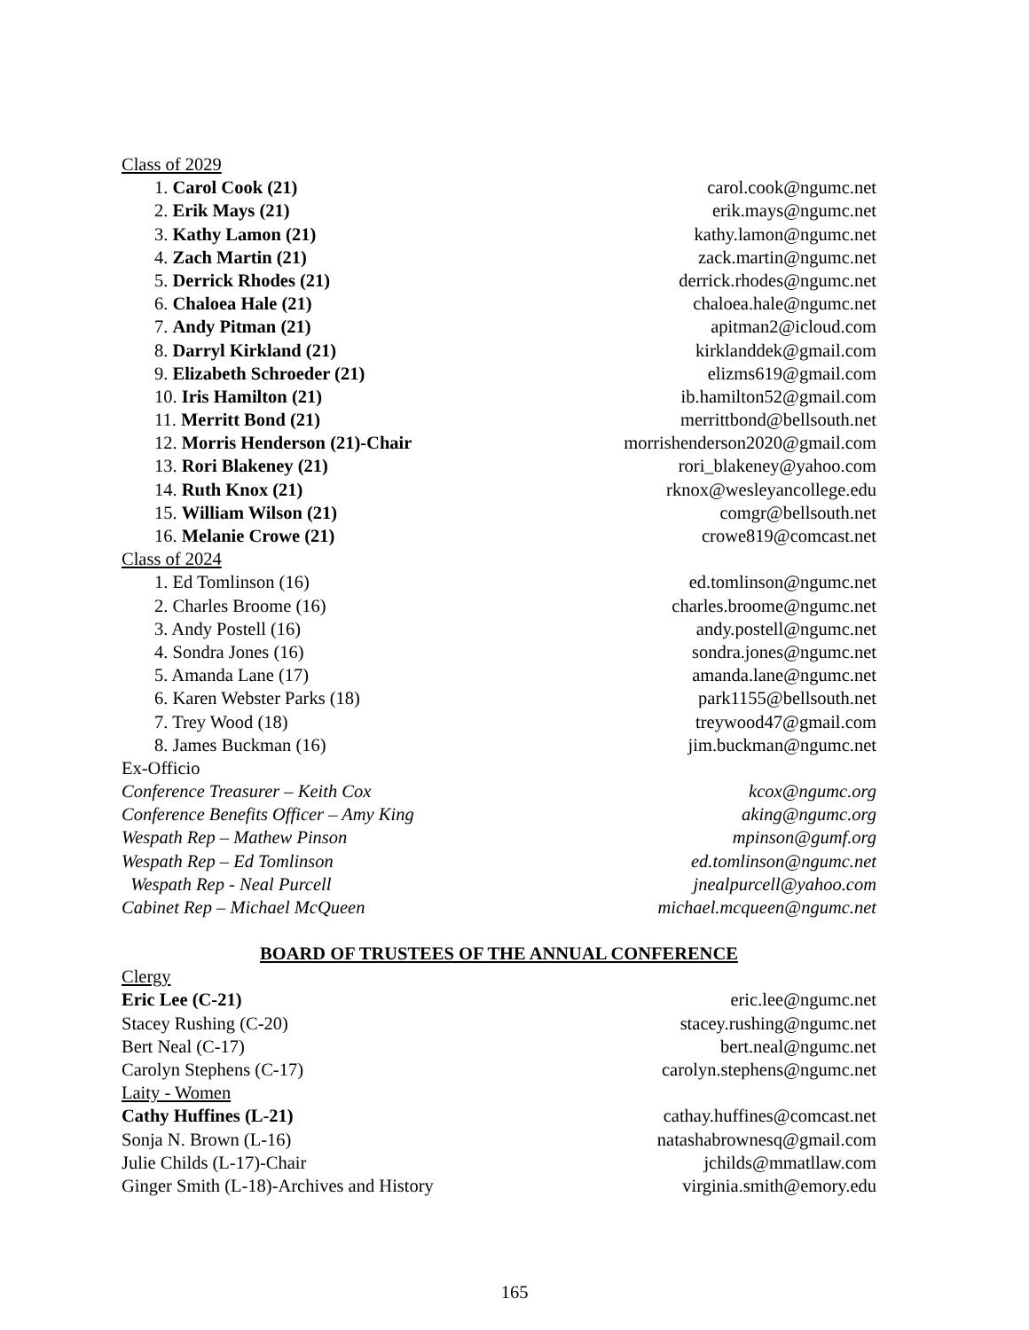Class of 2029
1. Carol Cook (21) carol.cook@ngumc.net
2. Erik Mays (21) erik.mays@ngumc.net
3. Kathy Lamon (21) kathy.lamon@ngumc.net
4. Zach Martin (21) zack.martin@ngumc.net
5. Derrick Rhodes (21) derrick.rhodes@ngumc.net
6. Chaloea Hale (21) chaloea.hale@ngumc.net
7. Andy Pitman (21) apitman2@icloud.com
8. Darryl Kirkland (21) kirklanddek@gmail.com
9. Elizabeth Schroeder (21) elizms619@gmail.com
10. Iris Hamilton (21) ib.hamilton52@gmail.com
11. Merritt Bond (21) merrittbond@bellsouth.net
12. Morris Henderson (21)-Chair morrishenderson2020@gmail.com
13. Rori Blakeney (21) rori_blakeney@yahoo.com
14. Ruth Knox (21) rknox@wesleyancollege.edu
15. William Wilson (21) comgr@bellsouth.net
16. Melanie Crowe (21) crowe819@comcast.net
Class of 2024
1. Ed Tomlinson (16) ed.tomlinson@ngumc.net
2. Charles Broome (16) charles.broome@ngumc.net
3. Andy Postell (16) andy.postell@ngumc.net
4. Sondra Jones (16) sondra.jones@ngumc.net
5. Amanda Lane (17) amanda.lane@ngumc.net
6. Karen Webster Parks (18) park1155@bellsouth.net
7. Trey Wood (18) treywood47@gmail.com
8. James Buckman (16) jim.buckman@ngumc.net
Ex-Officio
Conference Treasurer – Keith Cox kcox@ngumc.org
Conference Benefits Officer – Amy King aking@ngumc.org
Wespath Rep – Mathew Pinson mpinson@gumf.org
Wespath Rep – Ed Tomlinson ed.tomlinson@ngumc.net
Wespath Rep - Neal Purcell jnealpurcell@yahoo.com
Cabinet Rep – Michael McQueen michael.mcqueen@ngumc.net
BOARD OF TRUSTEES OF THE ANNUAL CONFERENCE
Clergy
Eric Lee (C-21) eric.lee@ngumc.net
Stacey Rushing (C-20) stacey.rushing@ngumc.net
Bert Neal (C-17) bert.neal@ngumc.net
Carolyn Stephens (C-17) carolyn.stephens@ngumc.net
Laity - Women
Cathy Huffines (L-21) cathay.huffines@comcast.net
Sonja N. Brown (L-16) natashabrownesq@gmail.com
Julie Childs (L-17)-Chair jchilds@mmatllaw.com
Ginger Smith (L-18)-Archives and History virginia.smith@emory.edu
165